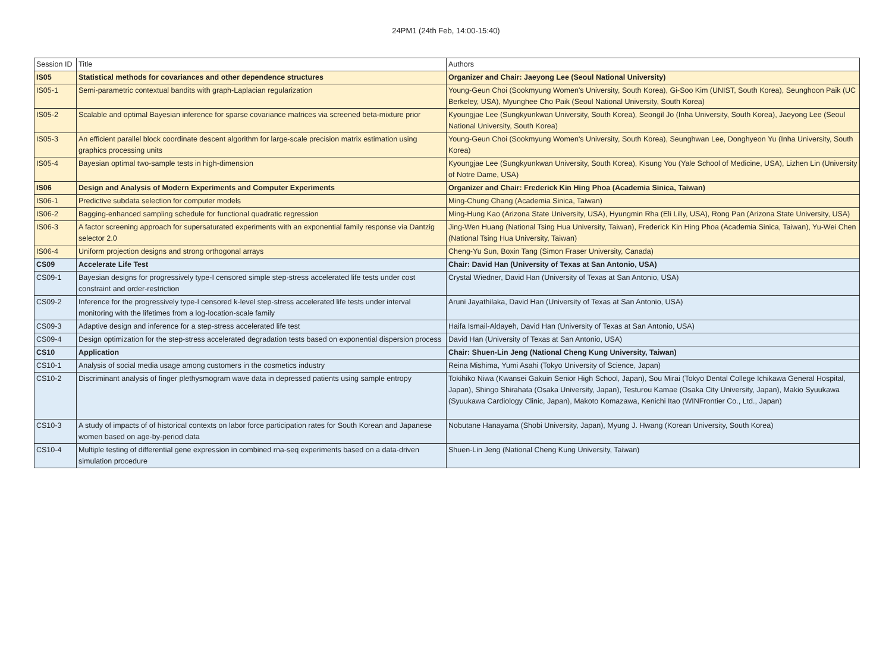24PM1 (24th Feb, 14:00-15:40)
| Session ID | Title | Authors |
| IS05 | Statistical methods for covariances and other dependence structures | Organizer and Chair: Jaeyong Lee (Seoul National University) |
| IS05-1 | Semi-parametric contextual bandits with graph-Laplacian regularization | Young-Geun Choi (Sookmyung Women's University, South Korea), Gi-Soo Kim (UNIST, South Korea), Seunghoon Paik (UC Berkeley, USA), Myunghee Cho Paik (Seoul National University, South Korea) |
| IS05-2 | Scalable and optimal Bayesian inference for sparse covariance matrices via screened beta-mixture prior | Kyoungjae Lee (Sungkyunkwan University, South Korea), Seongil Jo (Inha University, South Korea), Jaeyong Lee (Seoul National University, South Korea) |
| IS05-3 | An efficient parallel block coordinate descent algorithm for large-scale precision matrix estimation using graphics processing units | Young-Geun Choi (Sookmyung Women's University, South Korea), Seunghwan Lee, Donghyeon Yu (Inha University, South Korea) |
| IS05-4 | Bayesian optimal two-sample tests in high-dimension | Kyoungjae Lee (Sungkyunkwan University, South Korea), Kisung You (Yale School of Medicine, USA), Lizhen Lin (University of Notre Dame, USA) |
| IS06 | Design and Analysis of Modern Experiments and Computer Experiments | Organizer and Chair: Frederick Kin Hing Phoa (Academia Sinica, Taiwan) |
| IS06-1 | Predictive subdata selection for computer models | Ming-Chung Chang (Academia Sinica, Taiwan) |
| IS06-2 | Bagging-enhanced sampling schedule for functional quadratic regression | Ming-Hung Kao (Arizona State University, USA), Hyungmin Rha (Eli Lilly, USA), Rong Pan (Arizona State University, USA) |
| IS06-3 | A factor screening approach for supersaturated experiments with an exponential family response via Dantzig selector 2.0 | Jing-Wen Huang (National Tsing Hua University, Taiwan), Frederick Kin Hing Phoa (Academia Sinica, Taiwan), Yu-Wei Chen (National Tsing Hua University, Taiwan) |
| IS06-4 | Uniform projection designs and strong orthogonal arrays | Cheng-Yu Sun, Boxin Tang (Simon Fraser University, Canada) |
| CS09 | Accelerate Life Test | Chair: David Han (University of Texas at San Antonio, USA) |
| CS09-1 | Bayesian designs for progressively type-I censored simple step-stress accelerated life tests under cost constraint and order-restriction | Crystal Wiedner, David Han (University of Texas at San Antonio, USA) |
| CS09-2 | Inference for the progressively type-I censored k-level step-stress accelerated life tests under interval monitoring with the lifetimes from a log-location-scale family | Aruni Jayathilaka, David Han (University of Texas at San Antonio, USA) |
| CS09-3 | Adaptive design and inference for a step-stress accelerated life test | Haifa Ismail-Aldayeh, David Han (University of Texas at San Antonio, USA) |
| CS09-4 | Design optimization for the step-stress accelerated degradation tests based on exponential dispersion process | David Han (University of Texas at San Antonio, USA) |
| CS10 | Application | Chair: Shuen-Lin Jeng (National Cheng Kung University, Taiwan) |
| CS10-1 | Analysis of social media usage among customers in the cosmetics industry | Reina Mishima, Yumi Asahi (Tokyo University of Science, Japan) |
| CS10-2 | Discriminant analysis of finger plethysmogram wave data in depressed patients using sample entropy | Tokihiko Niwa (Kwansei Gakuin Senior High School, Japan), Sou Mirai (Tokyo Dental College Ichikawa General Hospital, Japan), Shingo Shirahata (Osaka University, Japan), Testurou Kamae (Osaka City University, Japan), Makio Syuukawa (Syuukawa Cardiology Clinic, Japan), Makoto Komazawa, Kenichi Itao (WINFrontier Co., Ltd., Japan) |
| CS10-3 | A study of impacts of of historical contexts on labor force participation rates for South Korean and Japanese women based on age-by-period data | Nobutane Hanayama (Shobi University, Japan), Myung J. Hwang (Korean University, South Korea) |
| CS10-4 | Multiple testing of differential gene expression in combined rna-seq experiments based on a data-driven simulation procedure | Shuen-Lin Jeng (National Cheng Kung University, Taiwan) |